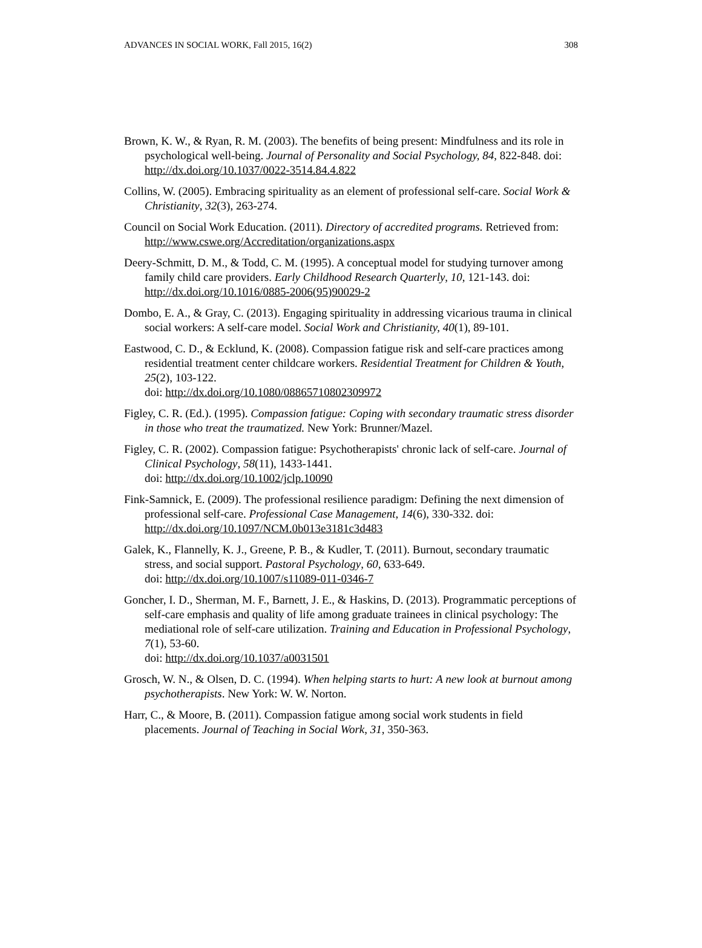ADVANCES IN SOCIAL WORK, Fall 2015, 16(2) 308
Brown, K. W., & Ryan, R. M. (2003). The benefits of being present: Mindfulness and its role in psychological well-being. Journal of Personality and Social Psychology, 84, 822-848. doi: http://dx.doi.org/10.1037/0022-3514.84.4.822
Collins, W. (2005). Embracing spirituality as an element of professional self-care. Social Work & Christianity, 32(3), 263-274.
Council on Social Work Education. (2011). Directory of accredited programs. Retrieved from: http://www.cswe.org/Accreditation/organizations.aspx
Deery-Schmitt, D. M., & Todd, C. M. (1995). A conceptual model for studying turnover among family child care providers. Early Childhood Research Quarterly, 10, 121-143. doi: http://dx.doi.org/10.1016/0885-2006(95)90029-2
Dombo, E. A., & Gray, C. (2013). Engaging spirituality in addressing vicarious trauma in clinical social workers: A self-care model. Social Work and Christianity, 40(1), 89-101.
Eastwood, C. D., & Ecklund, K. (2008). Compassion fatigue risk and self-care practices among residential treatment center childcare workers. Residential Treatment for Children & Youth, 25(2), 103-122.
doi: http://dx.doi.org/10.1080/08865710802309972
Figley, C. R. (Ed.). (1995). Compassion fatigue: Coping with secondary traumatic stress disorder in those who treat the traumatized. New York: Brunner/Mazel.
Figley, C. R. (2002). Compassion fatigue: Psychotherapists' chronic lack of self-care. Journal of Clinical Psychology, 58(11), 1433-1441.
doi: http://dx.doi.org/10.1002/jclp.10090
Fink-Samnick, E. (2009). The professional resilience paradigm: Defining the next dimension of professional self-care. Professional Case Management, 14(6), 330-332. doi: http://dx.doi.org/10.1097/NCM.0b013e3181c3d483
Galek, K., Flannelly, K. J., Greene, P. B., & Kudler, T. (2011). Burnout, secondary traumatic stress, and social support. Pastoral Psychology, 60, 633-649.
doi: http://dx.doi.org/10.1007/s11089-011-0346-7
Goncher, I. D., Sherman, M. F., Barnett, J. E., & Haskins, D. (2013). Programmatic perceptions of self-care emphasis and quality of life among graduate trainees in clinical psychology: The mediational role of self-care utilization. Training and Education in Professional Psychology, 7(1), 53-60.
doi: http://dx.doi.org/10.1037/a0031501
Grosch, W. N., & Olsen, D. C. (1994). When helping starts to hurt: A new look at burnout among psychotherapists. New York: W. W. Norton.
Harr, C., & Moore, B. (2011). Compassion fatigue among social work students in field placements. Journal of Teaching in Social Work, 31, 350-363.